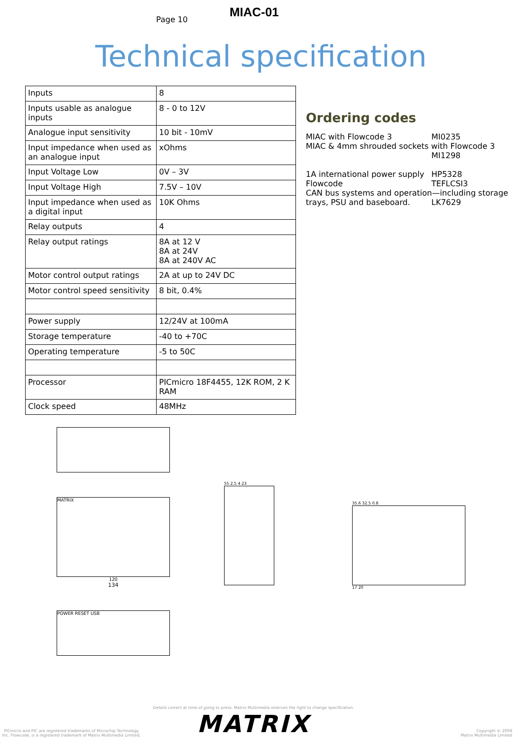Page 10
MIAC-01
Technical specification
| Inputs | 8 |
| Inputs usable as analogue inputs | 8 - 0 to 12V |
| Analogue input sensitivity | 10 bit - 10mV |
| Input impedance when used as an analogue input | xOhms |
| Input Voltage Low | 0V – 3V |
| Input Voltage High | 7.5V – 10V |
| Input impedance when used as a digital input | 10K Ohms |
| Relay outputs | 4 |
| Relay output ratings | 8A at 12 V 8A at 24V 8A at 240V AC |
| Motor control output ratings | 2A at up to 24V DC |
| Motor control speed sensitivity | 8 bit, 0.4% |
| Power supply | 12/24V at 100mA |
| Storage temperature | -40 to +70C |
| Operating temperature | -5 to 50C |
| Processor | PICmicro 18F4455, 12K ROM, 2 K RAM |
| Clock speed | 48MHz |
Ordering codes
MIAC with Flowcode 3 MI0235
MIAC & 4mm shrouded sockets with Flowcode 3
MI1298
1A international power supply HP5328
Flowcode TEFLCSI3
CAN bus systems and operation—including storage
trays, PSU and baseboard. LK7629
MATRIX
120
134
POWER RESET USB
55 2.5 4 23
35.6 32.5 0.8
17 20
PICmicro and PIC are registered trademarks of Microchip Technology Inc. Flowcode, is a registered trademark of Matrix Multimedia Limited.
Details correct at time of going to press. Matrix Multimedia reserves the right to change specification.
MATRIX
Copyright © 2008
Matrix Multimedia Limited